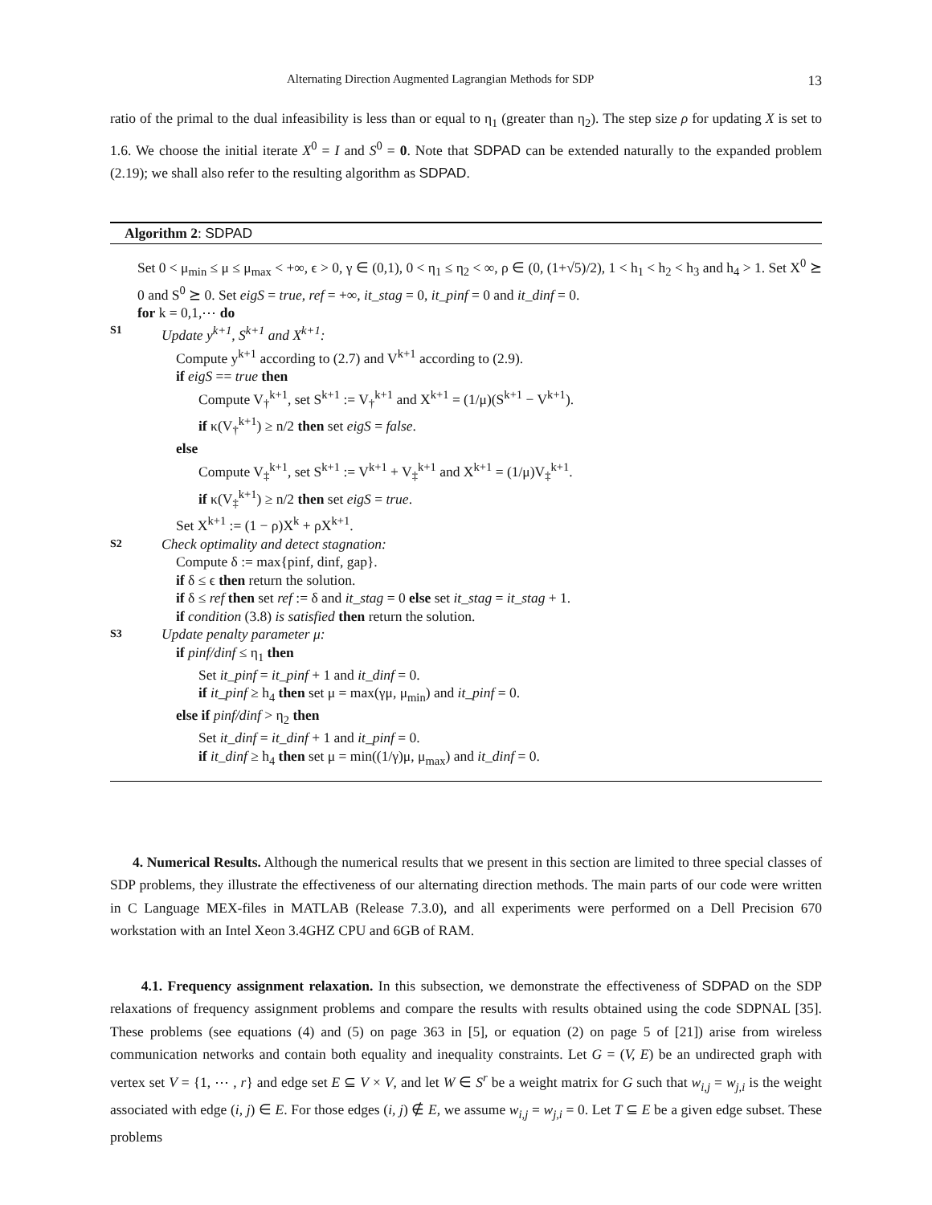Alternating Direction Augmented Lagrangian Methods for SDP 13
ratio of the primal to the dual infeasibility is less than or equal to η<sub>1</sub> (greater than η<sub>2</sub>). The step size ρ for updating X is set to 1.6. We choose the initial iterate X<sup>0</sup> = I and S<sup>0</sup> = 0. Note that SDPAD can be extended naturally to the expanded problem (2.19); we shall also refer to the resulting algorithm as SDPAD.
Algorithm 2: SDPAD
Set 0 < μ<sub>min</sub> ≤ μ ≤ μ<sub>max</sub> < +∞, ϵ > 0, γ ∈ (0,1), 0 < η<sub>1</sub> ≤ η<sub>2</sub> < ∞, ρ ∈ (0, (1+√5)/2), 1 < h<sub>1</sub> < h<sub>2</sub> < h<sub>3</sub> and h<sub>4</sub> > 1. Set X<sup>0</sup> ⪰ 0 and S<sup>0</sup> ⪰ 0. Set eigS = true, ref = +∞, it_stag = 0, it_pinf = 0 and it_dinf = 0.
for k = 0,1,⋯ do
S1 Update y<sup>k+1</sup>, S<sup>k+1</sup> and X<sup>k+1</sup>:
Compute y<sup>k+1</sup> according to (2.7) and V<sup>k+1</sup> according to (2.9).
if eigS == true then
Compute V<sub>†</sub><sup>k+1</sup>, set S<sup>k+1</sup> := V<sub>†</sub><sup>k+1</sup> and X<sup>k+1</sup> = (1/μ)(S<sup>k+1</sup> − V<sup>k+1</sup>).
if κ(V<sub>†</sub><sup>k+1</sup>) ≥ n/2 then set eigS = false.
else
Compute V<sub>‡</sub><sup>k+1</sup>, set S<sup>k+1</sup> := V<sup>k+1</sup> + V<sub>‡</sub><sup>k+1</sup> and X<sup>k+1</sup> = (1/μ)V<sub>‡</sub><sup>k+1</sup>.
if κ(V<sub>‡</sub><sup>k+1</sup>) ≥ n/2 then set eigS = true.
Set X<sup>k+1</sup> := (1 − ρ)X<sup>k</sup> + ρX<sup>k+1</sup>.
S2 Check optimality and detect stagnation:
Compute δ := max{pinf, dinf, gap}.
if δ ≤ ϵ then return the solution.
if δ ≤ ref then set ref := δ and it_stag = 0 else set it_stag = it_stag + 1.
if condition (3.8) is satisfied then return the solution.
S3 Update penalty parameter μ:
if pinf/dinf ≤ η<sub>1</sub> then
Set it_pinf = it_pinf + 1 and it_dinf = 0.
if it_pinf ≥ h<sub>4</sub> then set μ = max(γμ, μ<sub>min</sub>) and it_pinf = 0.
else if pinf/dinf > η<sub>2</sub> then
Set it_dinf = it_dinf + 1 and it_pinf = 0.
if it_dinf ≥ h<sub>4</sub> then set μ = min((1/γ)μ, μ<sub>max</sub>) and it_dinf = 0.
4. Numerical Results. Although the numerical results that we present in this section are limited to three special classes of SDP problems, they illustrate the effectiveness of our alternating direction methods. The main parts of our code were written in C Language MEX-files in MATLAB (Release 7.3.0), and all experiments were performed on a Dell Precision 670 workstation with an Intel Xeon 3.4GHZ CPU and 6GB of RAM.
4.1. Frequency assignment relaxation. In this subsection, we demonstrate the effectiveness of SDPAD on the SDP relaxations of frequency assignment problems and compare the results with results obtained using the code SDPNAL [35]. These problems (see equations (4) and (5) on page 363 in [5], or equation (2) on page 5 of [21]) arise from wireless communication networks and contain both equality and inequality constraints. Let G = (V, E) be an undirected graph with vertex set V = {1, ⋯ , r} and edge set E ⊆ V × V, and let W ∈ S<sup>r</sup> be a weight matrix for G such that w<sub>i,j</sub> = w<sub>j,i</sub> is the weight associated with edge (i, j) ∈ E. For those edges (i, j) ∉ E, we assume w<sub>i,j</sub> = w<sub>j,i</sub> = 0. Let T ⊆ E be a given edge subset. These problems